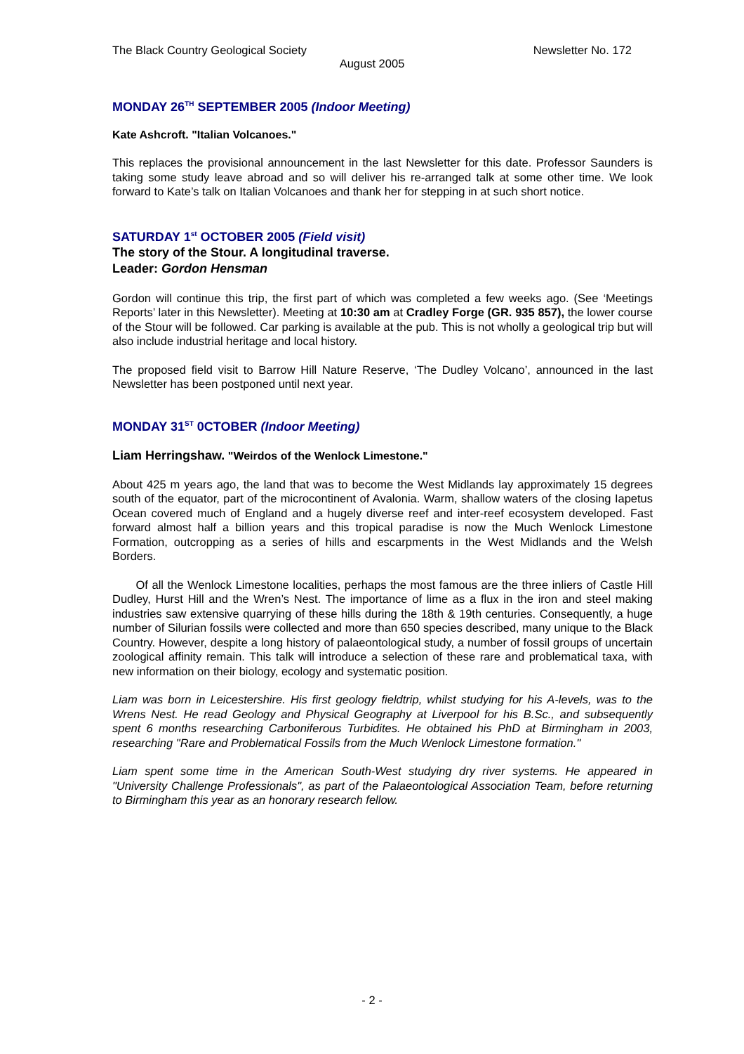The Black Country Geological Society Newsletter No. 172
August 2005
MONDAY 26<sup>TH</sup> SEPTEMBER 2005 (Indoor Meeting)
Kate Ashcroft. "Italian Volcanoes."
This replaces the provisional announcement in the last Newsletter for this date. Professor Saunders is taking some study leave abroad and so will deliver his re-arranged talk at some other time. We look forward to Kate’s talk on Italian Volcanoes and thank her for stepping in at such short notice.
SATURDAY 1<sup>st</sup> OCTOBER 2005 (Field visit)
The story of the Stour. A longitudinal traverse.
Leader: Gordon Hensman
Gordon will continue this trip, the first part of which was completed a few weeks ago. (See ‘Meetings Reports’ later in this Newsletter). Meeting at 10:30 am at Cradley Forge (GR. 935 857), the lower course of the Stour will be followed. Car parking is available at the pub. This is not wholly a geological trip but will also include industrial heritage and local history.
The proposed field visit to Barrow Hill Nature Reserve, ‘The Dudley Volcano’, announced in the last Newsletter has been postponed until next year.
MONDAY 31<sup>ST</sup> 0CTOBER (Indoor Meeting)
Liam Herringshaw. "Weirdos of the Wenlock Limestone."
About 425 m years ago, the land that was to become the West Midlands lay approximately 15 degrees south of the equator, part of the microcontinent of Avalonia. Warm, shallow waters of the closing Iapetus Ocean covered much of England and a hugely diverse reef and inter-reef ecosystem developed. Fast forward almost half a billion years and this tropical paradise is now the Much Wenlock Limestone Formation, outcropping as a series of hills and escarpments in the West Midlands and the Welsh Borders.
Of all the Wenlock Limestone localities, perhaps the most famous are the three inliers of Castle Hill Dudley, Hurst Hill and the Wren’s Nest. The importance of lime as a flux in the iron and steel making industries saw extensive quarrying of these hills during the 18th & 19th centuries. Consequently, a huge number of Silurian fossils were collected and more than 650 species described, many unique to the Black Country. However, despite a long history of palaeontological study, a number of fossil groups of uncertain zoological affinity remain. This talk will introduce a selection of these rare and problematical taxa, with new information on their biology, ecology and systematic position.
Liam was born in Leicestershire. His first geology fieldtrip, whilst studying for his A-levels, was to the Wrens Nest. He read Geology and Physical Geography at Liverpool for his B.Sc., and subsequently spent 6 months researching Carboniferous Turbidites. He obtained his PhD at Birmingham in 2003, researching "Rare and Problematical Fossils from the Much Wenlock Limestone formation."
Liam spent some time in the American South-West studying dry river systems. He appeared in "University Challenge Professionals", as part of the Palaeontological Association Team, before returning to Birmingham this year as an honorary research fellow.
- 2 -